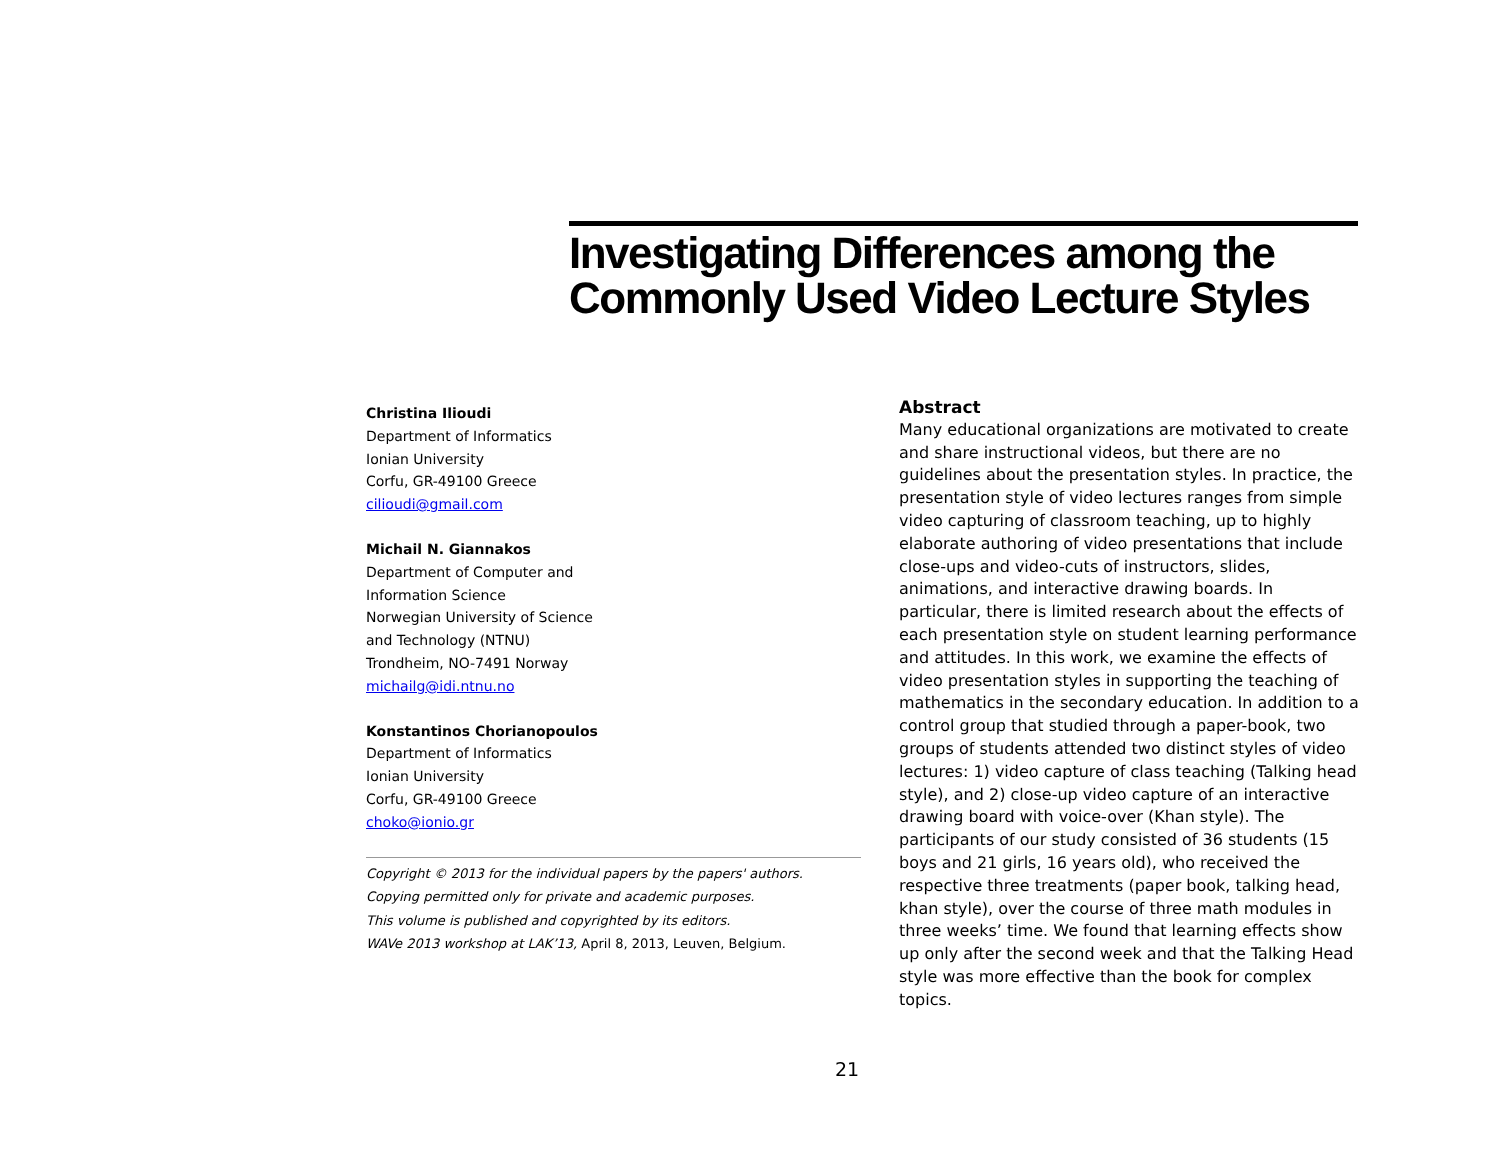Investigating Differences among the Commonly Used Video Lecture Styles
Christina Ilioudi
Department of Informatics
Ionian University
Corfu, GR-49100 Greece
cilioudi@gmail.com
Michail N. Giannakos
Department of Computer and
Information Science
Norwegian University of Science
and Technology (NTNU)
Trondheim, NO-7491 Norway
michailg@idi.ntnu.no
Konstantinos Chorianopoulos
Department of Informatics
Ionian University
Corfu, GR-49100 Greece
choko@ionio.gr
Copyright © 2013 for the individual papers by the papers' authors.
Copying permitted only for private and academic purposes.
This volume is published and copyrighted by its editors.
WAVe 2013 workshop at LAK’13, April 8, 2013, Leuven, Belgium.
Abstract
Many educational organizations are motivated to create and share instructional videos, but there are no guidelines about the presentation styles. In practice, the presentation style of video lectures ranges from simple video capturing of classroom teaching, up to highly elaborate authoring of video presentations that include close-ups and video-cuts of instructors, slides, animations, and interactive drawing boards. In particular, there is limited research about the effects of each presentation style on student learning performance and attitudes. In this work, we examine the effects of video presentation styles in supporting the teaching of mathematics in the secondary education. In addition to a control group that studied through a paper-book, two groups of students attended two distinct styles of video lectures: 1) video capture of class teaching (Talking head style), and 2) close-up video capture of an interactive drawing board with voice-over (Khan style). The participants of our study consisted of 36 students (15 boys and 21 girls, 16 years old), who received the respective three treatments (paper book, talking head, khan style), over the course of three math modules in three weeks’ time. We found that learning effects show up only after the second week and that the Talking Head style was more effective than the book for complex topics.
21